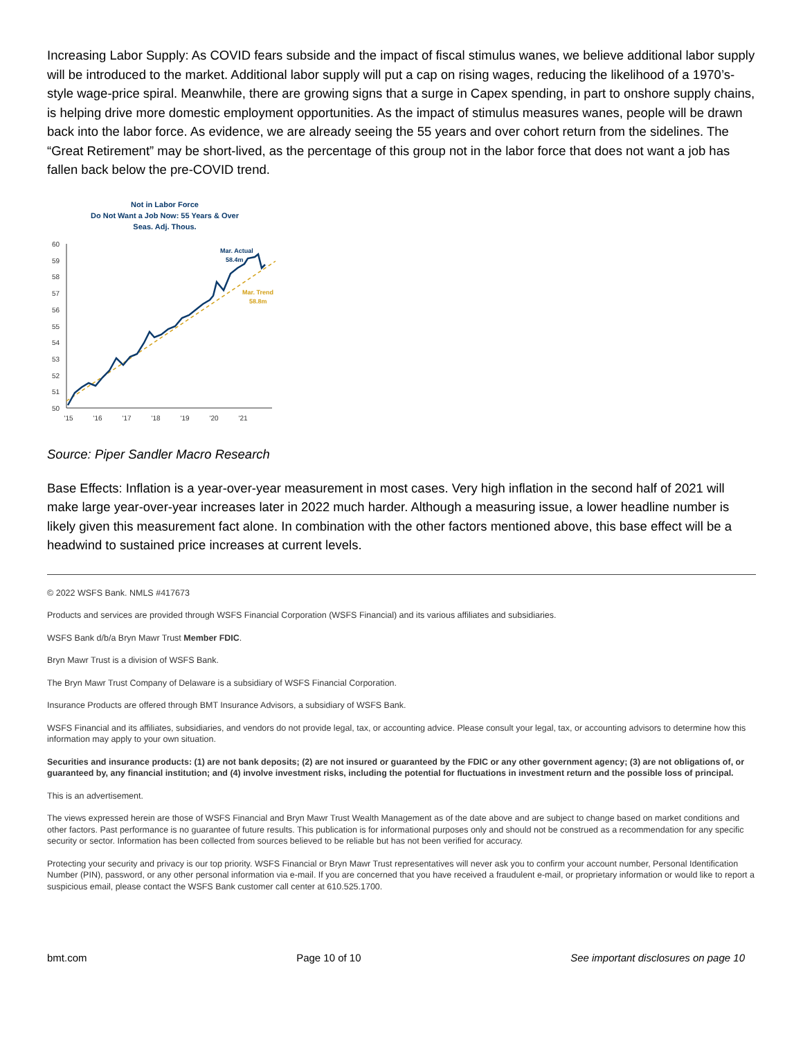Increasing Labor Supply: As COVID fears subside and the impact of fiscal stimulus wanes, we believe additional labor supply will be introduced to the market. Additional labor supply will put a cap on rising wages, reducing the likelihood of a 1970’s-style wage-price spiral. Meanwhile, there are growing signs that a surge in Capex spending, in part to onshore supply chains, is helping drive more domestic employment opportunities. As the impact of stimulus measures wanes, people will be drawn back into the labor force. As evidence, we are already seeing the 55 years and over cohort return from the sidelines. The “Great Retirement” may be short-lived, as the percentage of this group not in the labor force that does not want a job has fallen back below the pre-COVID trend.
Not in Labor Force
Do Not Want a Job Now: 55 Years & Over
Seas. Adj. Thous.
60
59
58
57
56
55
54
53
52
51
50
'15
'16
'17
'18
'19
'20
'21
Mar. Actual
58.4m
Mar. Trend
58.8m
Source: Piper Sandler Macro Research
Base Effects: Inflation is a year-over-year measurement in most cases. Very high inflation in the second half of 2021 will make large year-over-year increases later in 2022 much harder. Although a measuring issue, a lower headline number is likely given this measurement fact alone. In combination with the other factors mentioned above, this base effect will be a headwind to sustained price increases at current levels.
© 2022 WSFS Bank. NMLS #417673
Products and services are provided through WSFS Financial Corporation (WSFS Financial) and its various affiliates and subsidiaries.
WSFS Bank d/b/a Bryn Mawr Trust Member FDIC.
Bryn Mawr Trust is a division of WSFS Bank.
The Bryn Mawr Trust Company of Delaware is a subsidiary of WSFS Financial Corporation.
Insurance Products are offered through BMT Insurance Advisors, a subsidiary of WSFS Bank.
WSFS Financial and its affiliates, subsidiaries, and vendors do not provide legal, tax, or accounting advice. Please consult your legal, tax, or accounting advisors to determine how this information may apply to your own situation.
Securities and insurance products: (1) are not bank deposits; (2) are not insured or guaranteed by the FDIC or any other government agency; (3) are not obligations of, or guaranteed by, any financial institution; and (4) involve investment risks, including the potential for fluctuations in investment return and the possible loss of principal.
This is an advertisement.
The views expressed herein are those of WSFS Financial and Bryn Mawr Trust Wealth Management as of the date above and are subject to change based on market conditions and other factors. Past performance is no guarantee of future results. This publication is for informational purposes only and should not be construed as a recommendation for any specific security or sector. Information has been collected from sources believed to be reliable but has not been verified for accuracy.
Protecting your security and privacy is our top priority. WSFS Financial or Bryn Mawr Trust representatives will never ask you to confirm your account number, Personal Identification Number (PIN), password, or any other personal information via e-mail. If you are concerned that you have received a fraudulent e-mail, or proprietary information or would like to report a suspicious email, please contact the WSFS Bank customer call center at 610.525.1700.
bmt.com Page 10 of 10 See important disclosures on page 10